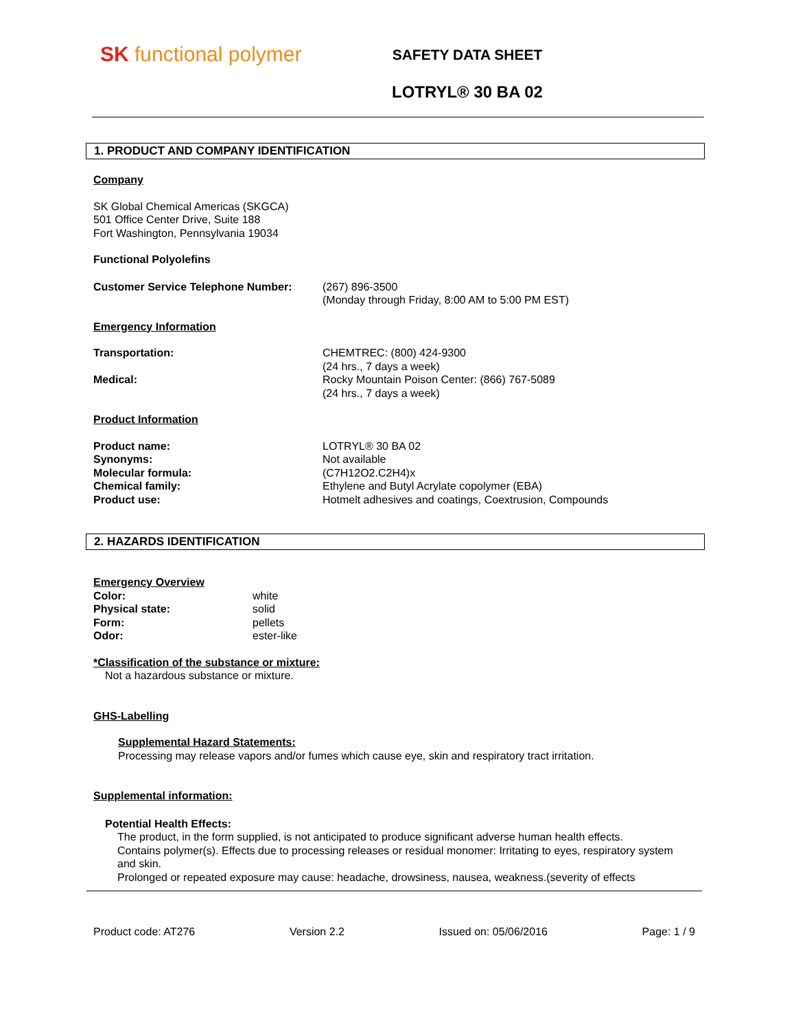SK functional polymer
SAFETY DATA SHEET
LOTRYL® 30 BA 02
1. PRODUCT AND COMPANY IDENTIFICATION
Company
SK Global Chemical Americas (SKGCA)
501 Office Center Drive, Suite 188
Fort Washington, Pennsylvania 19034
Functional Polyolefins
Customer Service Telephone Number: (267) 896-3500
(Monday through Friday, 8:00 AM to 5:00 PM EST)
Emergency Information
Transportation: CHEMTREC: (800) 424-9300
(24 hrs., 7 days a week)
Medical: Rocky Mountain Poison Center: (866) 767-5089
(24 hrs., 7 days a week)
Product Information
Product name:
Synonyms:
Molecular formula:
Chemical family:
Product use:
LOTRYL® 30 BA 02
Not available
(C7H12O2.C2H4)x
Ethylene and Butyl Acrylate copolymer (EBA)
Hotmelt adhesives and coatings, Coextrusion, Compounds
2. HAZARDS IDENTIFICATION
Emergency Overview
Color:
Physical state:
Form:
Odor:
white
solid
pellets
ester-like
*Classification of the substance or mixture:
Not a hazardous substance or mixture.
GHS-Labelling
Supplemental Hazard Statements:
Processing may release vapors and/or fumes which cause eye, skin and respiratory tract irritation.
Supplemental information:
Potential Health Effects:
The product, in the form supplied, is not anticipated to produce significant adverse human health effects.
Contains polymer(s). Effects due to processing releases or residual monomer: Irritating to eyes, respiratory system and skin.
Prolonged or repeated exposure may cause: headache, drowsiness, nausea, weakness.(severity of effects
Product code: AT276 Version 2.2 Issued on: 05/06/2016 Page: 1 / 9